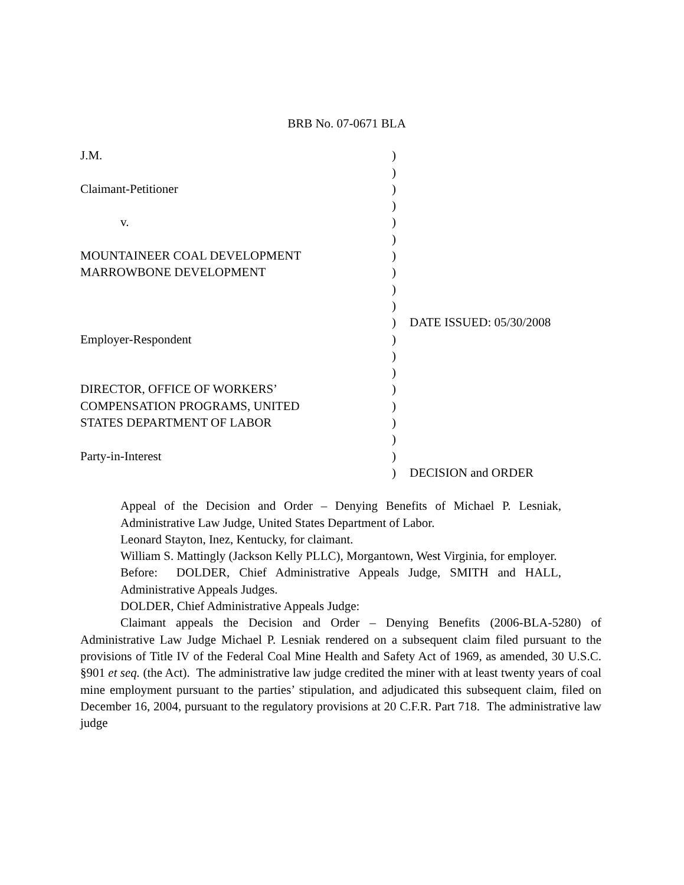BRB No. 07-0671 BLA
| J.M. | ) | |
| | ) | |
| Claimant-Petitioner | ) | |
| | ) | |
| v. | ) | |
| | ) | |
| MOUNTAINEER COAL DEVELOPMENT | ) | |
| MARROWBONE DEVELOPMENT | ) | |
| | ) | |
| | ) | |
| | ) | DATE ISSUED: 05/30/2008 |
| Employer-Respondent | ) | |
| | ) | |
| | ) | |
| DIRECTOR, OFFICE OF WORKERS’ | ) | |
| COMPENSATION PROGRAMS, UNITED | ) | |
| STATES DEPARTMENT OF LABOR | ) | |
| | ) | |
| Party-in-Interest | ) | |
| | ) | DECISION and ORDER |
Appeal of the Decision and Order – Denying Benefits of Michael P. Lesniak, Administrative Law Judge, United States Department of Labor.
Leonard Stayton, Inez, Kentucky, for claimant.
William S. Mattingly (Jackson Kelly PLLC), Morgantown, West Virginia, for employer.
Before: DOLDER, Chief Administrative Appeals Judge, SMITH and HALL, Administrative Appeals Judges.
DOLDER, Chief Administrative Appeals Judge:
Claimant appeals the Decision and Order – Denying Benefits (2006-BLA-5280) of Administrative Law Judge Michael P. Lesniak rendered on a subsequent claim filed pursuant to the provisions of Title IV of the Federal Coal Mine Health and Safety Act of 1969, as amended, 30 U.S.C. §901 et seq. (the Act). The administrative law judge credited the miner with at least twenty years of coal mine employment pursuant to the parties’ stipulation, and adjudicated this subsequent claim, filed on December 16, 2004, pursuant to the regulatory provisions at 20 C.F.R. Part 718. The administrative law judge